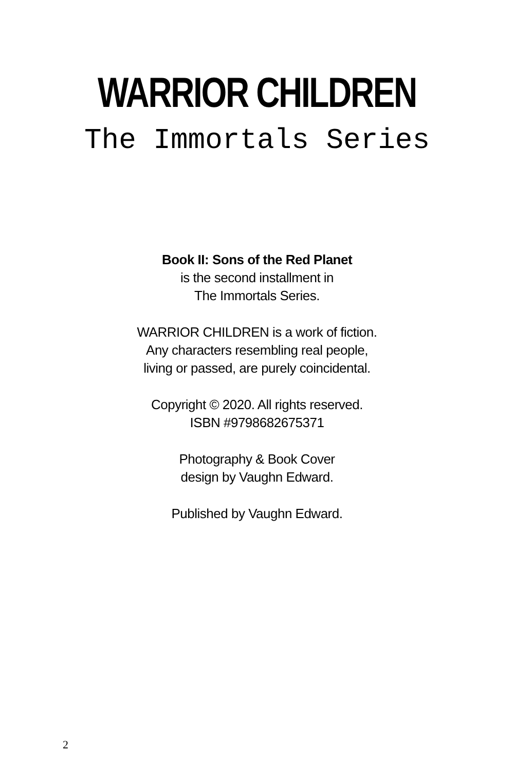WARRIOR CHILDREN
The Immortals Series
Book II: Sons of the Red Planet
is the second installment in
The Immortals Series.
WARRIOR CHILDREN is a work of fiction.
Any characters resembling real people,
living or passed, are purely coincidental.
Copyright © 2020. All rights reserved.
ISBN #9798682675371
Photography & Book Cover
design by Vaughn Edward.
Published by Vaughn Edward.
2